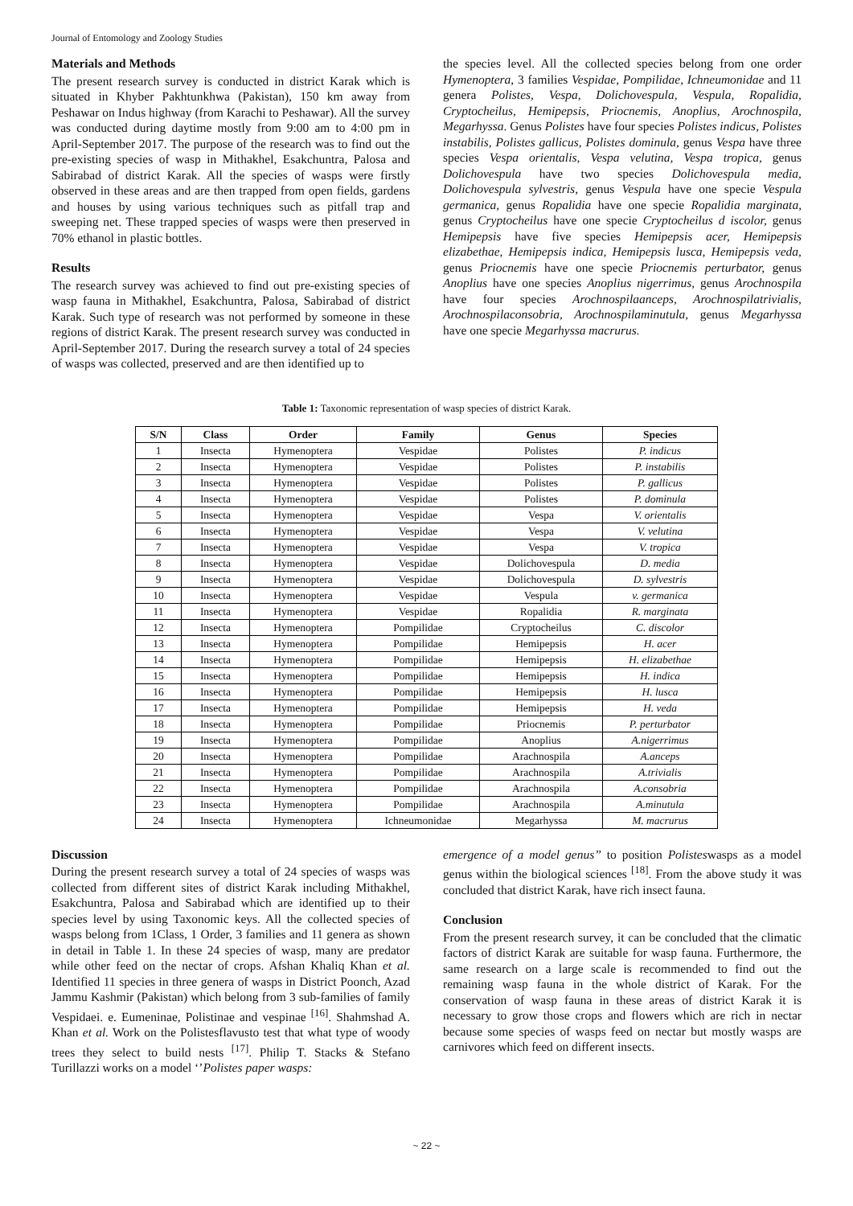Journal of Entomology and Zoology Studies
Materials and Methods
The present research survey is conducted in district Karak which is situated in Khyber Pakhtunkhwa (Pakistan), 150 km away from Peshawar on Indus highway (from Karachi to Peshawar). All the survey was conducted during daytime mostly from 9:00 am to 4:00 pm in April-September 2017. The purpose of the research was to find out the pre-existing species of wasp in Mithakhel, Esakchuntra, Palosa and Sabirabad of district Karak. All the species of wasps were firstly observed in these areas and are then trapped from open fields, gardens and houses by using various techniques such as pitfall trap and sweeping net. These trapped species of wasps were then preserved in 70% ethanol in plastic bottles.
Results
The research survey was achieved to find out pre-existing species of wasp fauna in Mithakhel, Esakchuntra, Palosa, Sabirabad of district Karak. Such type of research was not performed by someone in these regions of district Karak. The present research survey was conducted in April-September 2017. During the research survey a total of 24 species of wasps was collected, preserved and are then identified up to
the species level. All the collected species belong from one order Hymenoptera, 3 families Vespidae, Pompilidae, Ichneumonidae and 11 genera Polistes, Vespa, Dolichovespula, Vespula, Ropalidia, Cryptocheilus, Hemipepsis, Priocnemis, Anoplius, Arochnospila, Megarhyssa. Genus Polistes have four species Polistes indicus, Polistes instabilis, Polistes gallicus, Polistes dominula, genus Vespa have three species Vespa orientalis, Vespa velutina, Vespa tropica, genus Dolichovespula have two species Dolichovespula media, Dolichovespula sylvestris, genus Vespula have one specie Vespula germanica, genus Ropalidia have one specie Ropalidia marginata, genus Cryptocheilus have one specie Cryptocheilus d iscolor, genus Hemipepsis have five species Hemipepsis acer, Hemipepsis elizabethae, Hemipepsis indica, Hemipepsis lusca, Hemipepsis veda, genus Priocnemis have one specie Priocnemis perturbator, genus Anoplius have one species Anoplius nigerrimus, genus Arochnospila have four species Arochnospilaanceps, Arochnospilatrivialis, Arochnospilaconsobria, Arochnospilaminutula, genus Megarhyssa have one specie Megarhyssa macrurus.
Table 1: Taxonomic representation of wasp species of district Karak.
| S/N | Class | Order | Family | Genus | Species |
| --- | --- | --- | --- | --- | --- |
| 1 | Insecta | Hymenoptera | Vespidae | Polistes | P. indicus |
| 2 | Insecta | Hymenoptera | Vespidae | Polistes | P. instabilis |
| 3 | Insecta | Hymenoptera | Vespidae | Polistes | P. gallicus |
| 4 | Insecta | Hymenoptera | Vespidae | Polistes | P. dominula |
| 5 | Insecta | Hymenoptera | Vespidae | Vespa | V. orientalis |
| 6 | Insecta | Hymenoptera | Vespidae | Vespa | V. velutina |
| 7 | Insecta | Hymenoptera | Vespidae | Vespa | V. tropica |
| 8 | Insecta | Hymenoptera | Vespidae | Dolichovespula | D. media |
| 9 | Insecta | Hymenoptera | Vespidae | Dolichovespula | D. sylvestris |
| 10 | Insecta | Hymenoptera | Vespidae | Vespula | v. germanica |
| 11 | Insecta | Hymenoptera | Vespidae | Ropalidia | R. marginata |
| 12 | Insecta | Hymenoptera | Pompilidae | Cryptocheilus | C. discolor |
| 13 | Insecta | Hymenoptera | Pompilidae | Hemipepsis | H. acer |
| 14 | Insecta | Hymenoptera | Pompilidae | Hemipepsis | H. elizabethae |
| 15 | Insecta | Hymenoptera | Pompilidae | Hemipepsis | H. indica |
| 16 | Insecta | Hymenoptera | Pompilidae | Hemipepsis | H. lusca |
| 17 | Insecta | Hymenoptera | Pompilidae | Hemipepsis | H. veda |
| 18 | Insecta | Hymenoptera | Pompilidae | Priocnemis | P. perturbator |
| 19 | Insecta | Hymenoptera | Pompilidae | Anoplius | A.nigerrimus |
| 20 | Insecta | Hymenoptera | Pompilidae | Arachnospila | A.anceps |
| 21 | Insecta | Hymenoptera | Pompilidae | Arachnospila | A.trivialis |
| 22 | Insecta | Hymenoptera | Pompilidae | Arachnospila | A.consobria |
| 23 | Insecta | Hymenoptera | Pompilidae | Arachnospila | A.minutula |
| 24 | Insecta | Hymenoptera | Ichneumonidae | Megarhyssa | M. macrurus |
Discussion
During the present research survey a total of 24 species of wasps was collected from different sites of district Karak including Mithakhel, Esakchuntra, Palosa and Sabirabad which are identified up to their species level by using Taxonomic keys. All the collected species of wasps belong from 1Class, 1 Order, 3 families and 11 genera as shown in detail in Table 1. In these 24 species of wasp, many are predator while other feed on the nectar of crops. Afshan Khaliq Khan et al. Identified 11 species in three genera of wasps in District Poonch, Azad Jammu Kashmir (Pakistan) which belong from 3 sub-families of family Vespidaei. e. Eumeninae, Polistinae and vespinae <sup>[16]</sup>. Shahmshad A. Khan et al. Work on the Polistesflavusto test that what type of woody trees they select to build nests <sup>[17]</sup>. Philip T. Stacks & Stefano Turillazzi works on a model ‘’Polistes paper wasps:
emergence of a model genus’’ to position Polisteswasps as a model genus within the biological sciences <sup>[18]</sup>. From the above study it was concluded that district Karak, have rich insect fauna.
Conclusion
From the present research survey, it can be concluded that the climatic factors of district Karak are suitable for wasp fauna. Furthermore, the same research on a large scale is recommended to find out the remaining wasp fauna in the whole district of Karak. For the conservation of wasp fauna in these areas of district Karak it is necessary to grow those crops and flowers which are rich in nectar because some species of wasps feed on nectar but mostly wasps are carnivores which feed on different insects.
~ 22 ~